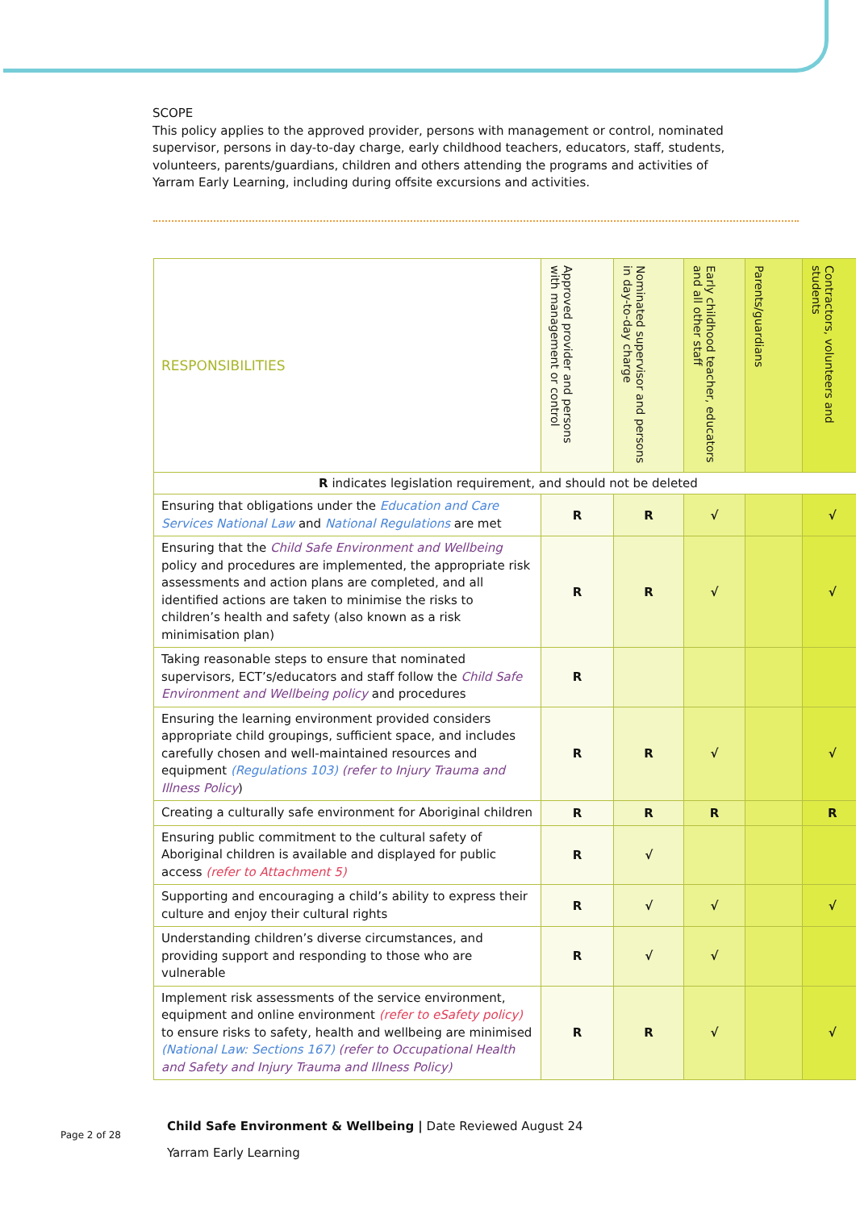SCOPE
This policy applies to the approved provider, persons with management or control, nominated supervisor, persons in day-to-day charge, early childhood teachers, educators, staff, students, volunteers, parents/guardians, children and others attending the programs and activities of Yarram Early Learning, including during offsite excursions and activities.
| RESPONSIBILITIES | Approved provider and persons with management or control | Nominated supervisor and persons in day-to-day charge | Early childhood teacher, educators and all other staff | Parents/guardians | Contractors, volunteers and students |
| --- | --- | --- | --- | --- | --- |
| R indicates legislation requirement, and should not be deleted | | | | | |
| Ensuring that obligations under the Education and Care Services National Law and National Regulations are met | R | R | √ | | √ |
| Ensuring that the Child Safe Environment and Wellbeing policy and procedures are implemented, the appropriate risk assessments and action plans are completed, and all identified actions are taken to minimise the risks to children’s health and safety (also known as a risk minimisation plan) | R | R | √ | | √ |
| Taking reasonable steps to ensure that nominated supervisors, ECT’s/educators and staff follow the Child Safe Environment and Wellbeing policy and procedures | R | | | | |
| Ensuring the learning environment provided considers appropriate child groupings, sufficient space, and includes carefully chosen and well-maintained resources and equipment (Regulations 103) (refer to Injury Trauma and Illness Policy ) | R | R | √ | | √ |
| Creating a culturally safe environment for Aboriginal children | R | R | R | | R |
| Ensuring public commitment to the cultural safety of Aboriginal children is available and displayed for public access (refer to Attachment 5) | R | √ | | | |
| Supporting and encouraging a child’s ability to express their culture and enjoy their cultural rights | R | √ | √ | | √ |
| Understanding children’s diverse circumstances, and providing support and responding to those who are vulnerable | R | √ | √ | | |
| Implement risk assessments of the service environment, equipment and online environment (refer to eSafety policy) to ensure risks to safety, health and wellbeing are minimised (National Law: Sections 167) (refer to Occupational Health and Safety and Injury Trauma and Illness Policy) | R | R | √ | | √ |
Page 2 of 28
Child Safe Environment & Wellbeing | Date Reviewed August 24
Yarram Early Learning